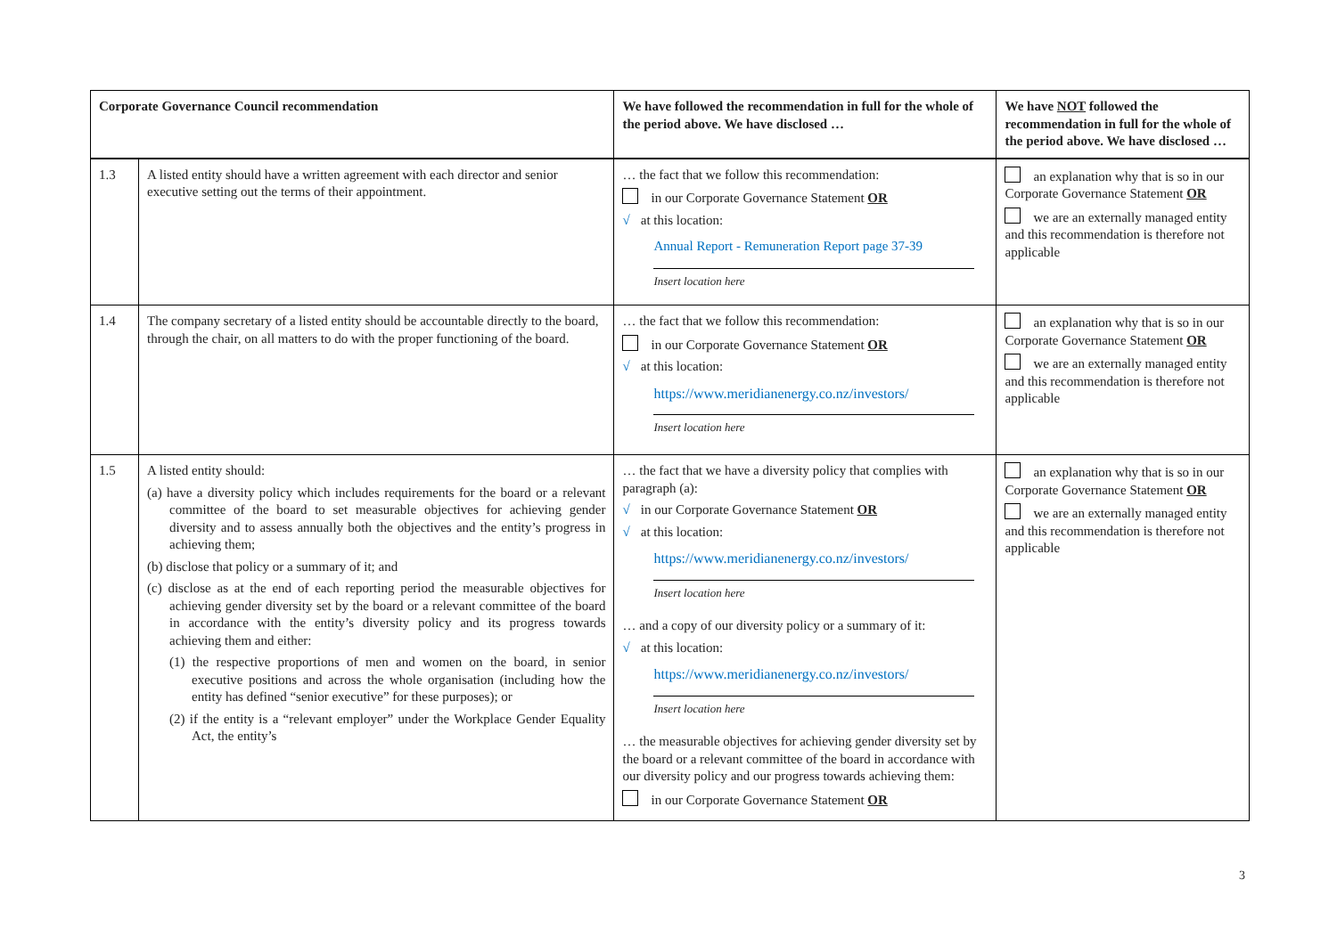| Corporate Governance Council recommendation | | We have followed the recommendation in full for the whole of the period above. We have disclosed … | We have NOT followed the recommendation in full for the whole of the period above. We have disclosed … |
| --- | --- | --- | --- |
| 1.3 | A listed entity should have a written agreement with each director and senior executive setting out the terms of their appointment. | … the fact that we follow this recommendation: in our Corporate Governance Statement OR √ at this location: Annual Report - Remuneration Report page 37-39 Insert location here | an explanation why that is so in our Corporate Governance Statement OR we are an externally managed entity and this recommendation is therefore not applicable |
| 1.4 | The company secretary of a listed entity should be accountable directly to the board, through the chair, on all matters to do with the proper functioning of the board. | … the fact that we follow this recommendation: in our Corporate Governance Statement OR √ at this location: https://www.meridianenergy.co.nz/investors/ Insert location here | an explanation why that is so in our Corporate Governance Statement OR we are an externally managed entity and this recommendation is therefore not applicable |
| 1.5 | A listed entity should: (a) have a diversity policy which includes requirements for the board or a relevant committee of the board to set measurable objectives for achieving gender diversity and to assess annually both the objectives and the entity’s progress in achieving them; (b) disclose that policy or a summary of it; and (c) disclose as at the end of each reporting period the measurable objectives for achieving gender diversity set by the board or a relevant committee of the board in accordance with the entity’s diversity policy and its progress towards achieving them and either: (1) the respective proportions of men and women on the board, in senior executive positions and across the whole organisation (including how the entity has defined “senior executive” for these purposes); or (2) if the entity is a “relevant employer” under the Workplace Gender Equality Act, the entity’s | … the fact that we have a diversity policy that complies with paragraph (a): √ in our Corporate Governance Statement OR √ at this location: https://www.meridianenergy.co.nz/investors/ Insert location here … and a copy of our diversity policy or a summary of it: √ at this location: https://www.meridianenergy.co.nz/investors/ Insert location here … the measurable objectives for achieving gender diversity set by the board or a relevant committee of the board in accordance with our diversity policy and our progress towards achieving them: in our Corporate Governance Statement OR | an explanation why that is so in our Corporate Governance Statement OR we are an externally managed entity and this recommendation is therefore not applicable |
3